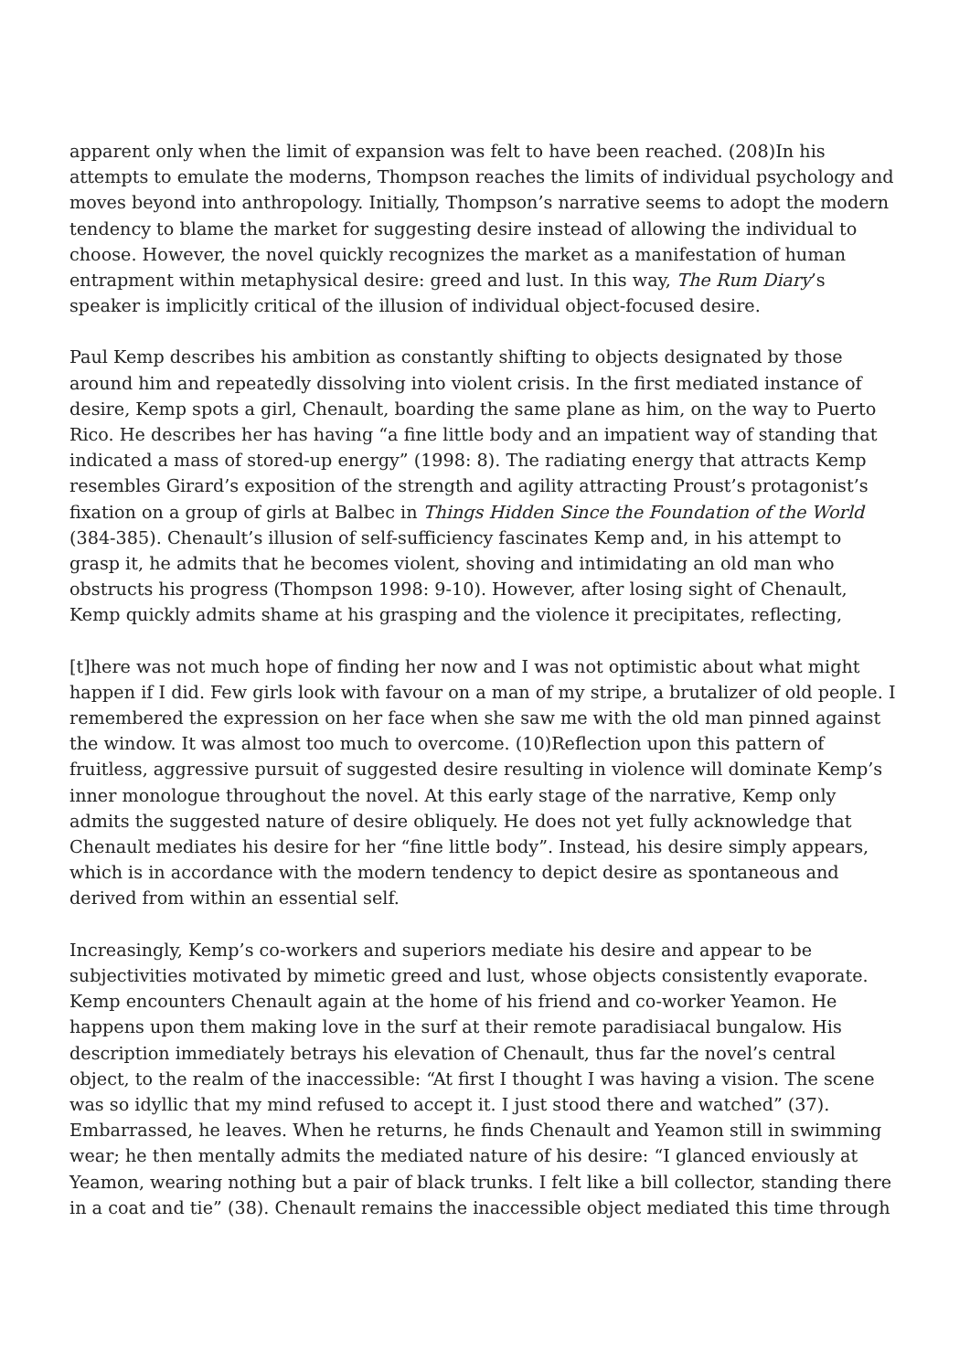apparent only when the limit of expansion was felt to have been reached. (208)In his attempts to emulate the moderns, Thompson reaches the limits of individual psychology and moves beyond into anthropology. Initially, Thompson’s narrative seems to adopt the modern tendency to blame the market for suggesting desire instead of allowing the individual to choose. However, the novel quickly recognizes the market as a manifestation of human entrapment within metaphysical desire: greed and lust. In this way, The Rum Diary’s speaker is implicitly critical of the illusion of individual object-focused desire.
Paul Kemp describes his ambition as constantly shifting to objects designated by those around him and repeatedly dissolving into violent crisis. In the first mediated instance of desire, Kemp spots a girl, Chenault, boarding the same plane as him, on the way to Puerto Rico. He describes her has having “a fine little body and an impatient way of standing that indicated a mass of stored-up energy” (1998: 8). The radiating energy that attracts Kemp resembles Girard’s exposition of the strength and agility attracting Proust’s protagonist’s fixation on a group of girls at Balbec in Things Hidden Since the Foundation of the World (384-385). Chenault’s illusion of self-sufficiency fascinates Kemp and, in his attempt to grasp it, he admits that he becomes violent, shoving and intimidating an old man who obstructs his progress (Thompson 1998: 9-10). However, after losing sight of Chenault, Kemp quickly admits shame at his grasping and the violence it precipitates, reflecting,
[t]here was not much hope of finding her now and I was not optimistic about what might happen if I did. Few girls look with favour on a man of my stripe, a brutalizer of old people. I remembered the expression on her face when she saw me with the old man pinned against the window. It was almost too much to overcome. (10)Reflection upon this pattern of fruitless, aggressive pursuit of suggested desire resulting in violence will dominate Kemp’s inner monologue throughout the novel. At this early stage of the narrative, Kemp only admits the suggested nature of desire obliquely. He does not yet fully acknowledge that Chenault mediates his desire for her “fine little body”. Instead, his desire simply appears, which is in accordance with the modern tendency to depict desire as spontaneous and derived from within an essential self.
Increasingly, Kemp’s co-workers and superiors mediate his desire and appear to be subjectivities motivated by mimetic greed and lust, whose objects consistently evaporate. Kemp encounters Chenault again at the home of his friend and co-worker Yeamon. He happens upon them making love in the surf at their remote paradisiacal bungalow. His description immediately betrays his elevation of Chenault, thus far the novel’s central object, to the realm of the inaccessible: “At first I thought I was having a vision. The scene was so idyllic that my mind refused to accept it. I just stood there and watched” (37). Embarrassed, he leaves. When he returns, he finds Chenault and Yeamon still in swimming wear; he then mentally admits the mediated nature of his desire: “I glanced enviously at Yeamon, wearing nothing but a pair of black trunks. I felt like a bill collector, standing there in a coat and tie” (38). Chenault remains the inaccessible object mediated this time through